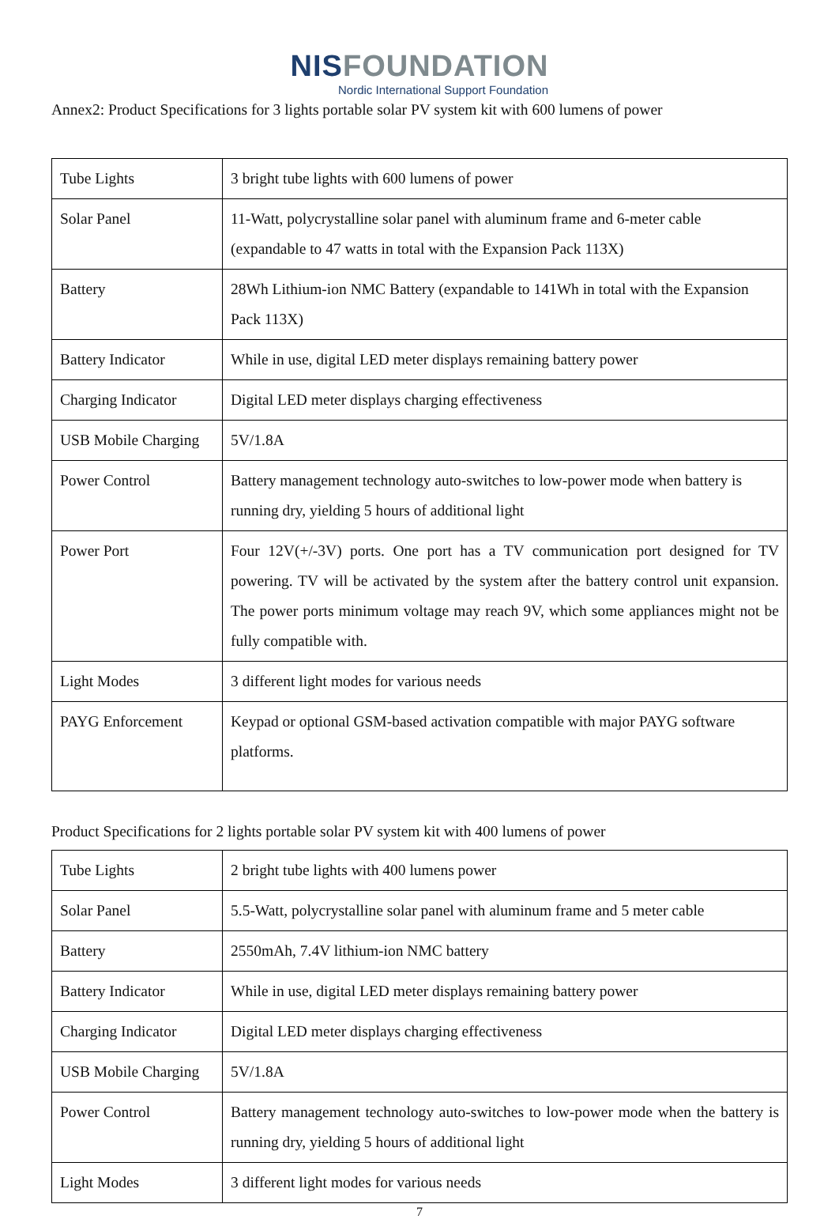NISFOUNDATION
Nordic International Support Foundation
Annex2: Product Specifications for 3 lights portable solar PV system kit with 600 lumens of power
| Tube Lights | 3 bright tube lights with 600 lumens of power |
| Solar Panel | 11-Watt, polycrystalline solar panel with aluminum frame and 6-meter cable (expandable to 47 watts in total with the Expansion Pack 113X) |
| Battery | 28Wh Lithium-ion NMC Battery (expandable to 141Wh in total with the Expansion Pack 113X) |
| Battery Indicator | While in use, digital LED meter displays remaining battery power |
| Charging Indicator | Digital LED meter displays charging effectiveness |
| USB Mobile Charging | 5V/1.8A |
| Power Control | Battery management technology auto-switches to low-power mode when battery is running dry, yielding 5 hours of additional light |
| Power Port | Four 12V(+/-3V) ports. One port has a TV communication port designed for TV powering. TV will be activated by the system after the battery control unit expansion. The power ports minimum voltage may reach 9V, which some appliances might not be fully compatible with. |
| Light Modes | 3 different light modes for various needs |
| PAYG Enforcement | Keypad or optional GSM-based activation compatible with major PAYG software platforms. |
Product Specifications for 2 lights portable solar PV system kit with 400 lumens of power
| Tube Lights | 2 bright tube lights with 400 lumens power |
| Solar Panel | 5.5-Watt, polycrystalline solar panel with aluminum frame and 5 meter cable |
| Battery | 2550mAh, 7.4V lithium-ion NMC battery |
| Battery Indicator | While in use, digital LED meter displays remaining battery power |
| Charging Indicator | Digital LED meter displays charging effectiveness |
| USB Mobile Charging | 5V/1.8A |
| Power Control | Battery management technology auto-switches to low-power mode when the battery is running dry, yielding 5 hours of additional light |
| Light Modes | 3 different light modes for various needs |
7